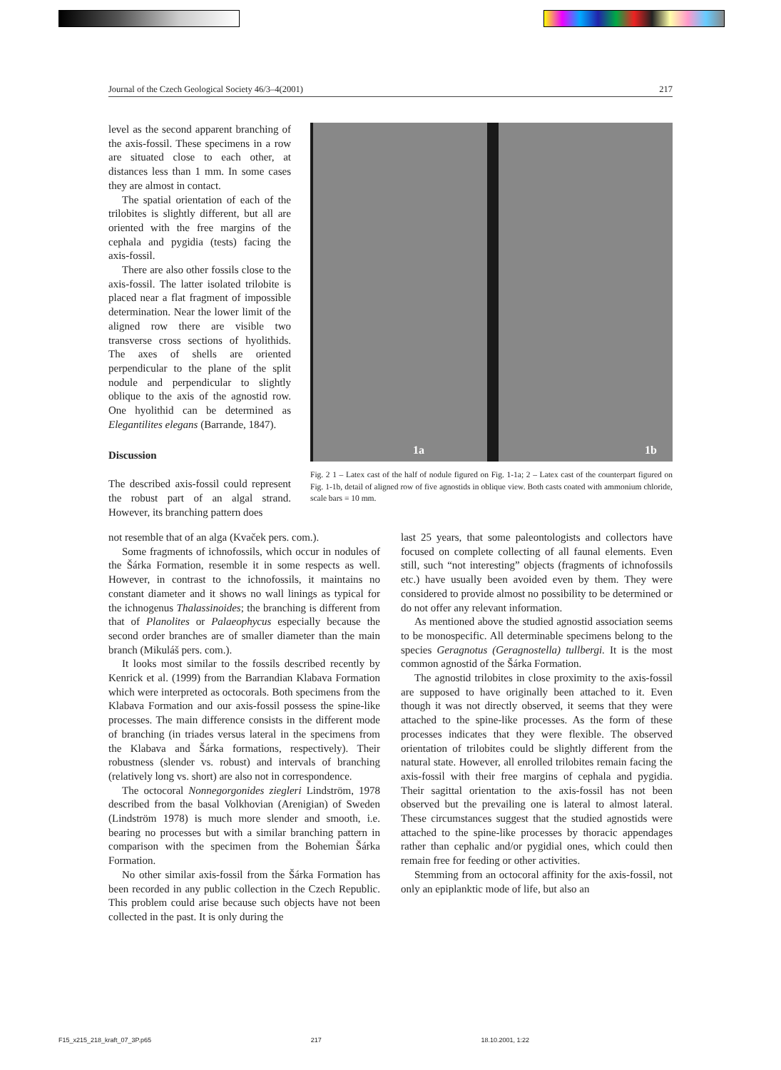Journal of the Czech Geological Society 46/3–4(2001) 217
level as the second apparent branching of the axis-fossil. These specimens in a row are situated close to each other, at distances less than 1 mm. In some cases they are almost in contact.
The spatial orientation of each of the trilobites is slightly different, but all are oriented with the free margins of the cephala and pygidia (tests) facing the axis-fossil.
There are also other fossils close to the axis-fossil. The latter isolated trilobite is placed near a flat fragment of impossible determination. Near the lower limit of the aligned row there are visible two transverse cross sections of hyolithids. The axes of shells are oriented perpendicular to the plane of the split nodule and perpendicular to slightly oblique to the axis of the agnostid row. One hyolithid can be determined as Elegantilites elegans (Barrande, 1847).
Discussion
The described axis-fossil could represent the robust part of an algal strand. However, its branching pattern does
1a 1b
Fig. 2 1 – Latex cast of the half of nodule figured on Fig. 1-1a; 2 – Latex cast of the counterpart figured on Fig. 1-1b, detail of aligned row of five agnostids in oblique view. Both casts coated with ammonium chloride, scale bars = 10 mm.
not resemble that of an alga (Kvaček pers. com.).
Some fragments of ichnofossils, which occur in nodules of the Šárka Formation, resemble it in some respects as well. However, in contrast to the ichnofossils, it maintains no constant diameter and it shows no wall linings as typical for the ichnogenus Thalassinoides; the branching is different from that of Planolites or Palaeophycus especially because the second order branches are of smaller diameter than the main branch (Mikuláš pers. com.).
It looks most similar to the fossils described recently by Kenrick et al. (1999) from the Barrandian Klabava Formation which were interpreted as octocorals. Both specimens from the Klabava Formation and our axis-fossil possess the spine-like processes. The main difference consists in the different mode of branching (in triades versus lateral in the specimens from the Klabava and Šárka formations, respectively). Their robustness (slender vs. robust) and intervals of branching (relatively long vs. short) are also not in correspondence.
The octocoral Nonnegorgonides ziegleri Lindström, 1978 described from the basal Volkhovian (Arenigian) of Sweden (Lindström 1978) is much more slender and smooth, i.e. bearing no processes but with a similar branching pattern in comparison with the specimen from the Bohemian Šárka Formation.
No other similar axis-fossil from the Šárka Formation has been recorded in any public collection in the Czech Republic. This problem could arise because such objects have not been collected in the past. It is only during the
last 25 years, that some paleontologists and collectors have focused on complete collecting of all faunal elements. Even still, such “not interesting” objects (fragments of ichnofossils etc.) have usually been avoided even by them. They were considered to provide almost no possibility to be determined or do not offer any relevant information.
As mentioned above the studied agnostid association seems to be monospecific. All determinable specimens belong to the species Geragnotus (Geragnostella) tullbergi. It is the most common agnostid of the Šárka Formation.
The agnostid trilobites in close proximity to the axis-fossil are supposed to have originally been attached to it. Even though it was not directly observed, it seems that they were attached to the spine-like processes. As the form of these processes indicates that they were flexible. The observed orientation of trilobites could be slightly different from the natural state. However, all enrolled trilobites remain facing the axis-fossil with their free margins of cephala and pygidia. Their sagittal orientation to the axis-fossil has not been observed but the prevailing one is lateral to almost lateral. These circumstances suggest that the studied agnostids were attached to the spine-like processes by thoracic appendages rather than cephalic and/or pygidial ones, which could then remain free for feeding or other activities.
Stemming from an octocoral affinity for the axis-fossil, not only an epiplanktic mode of life, but also an
F15_x215_218_kraft_07_3P.p65 217 18.10.2001, 1:22